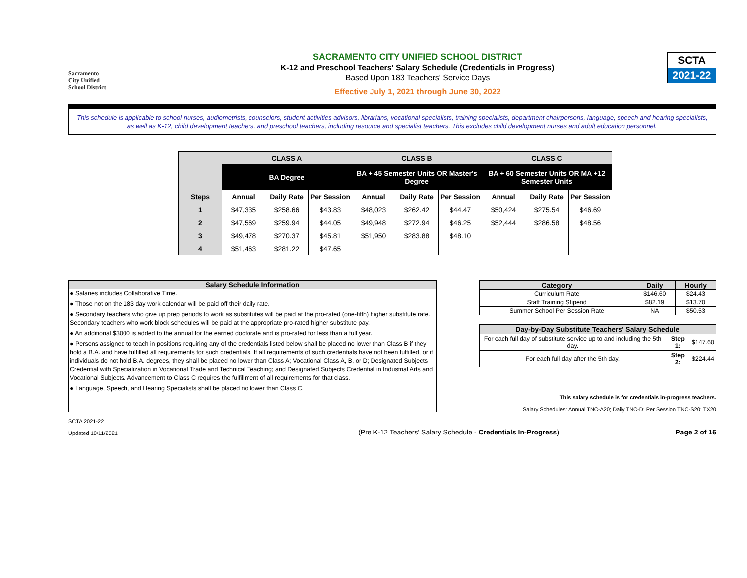Sacramento
City Unified
School District
SACRAMENTO CITY UNIFIED SCHOOL DISTRICT
K-12 and Preschool Teachers' Salary Schedule (Credentials in Progress)
Based Upon 183 Teachers' Service Days
Effective July 1, 2021 through June 30, 2022
SCTA
2021-22
This schedule is applicable to school nurses, audiometrists, counselors, student activities advisors, librarians, vocational specialists, training specialists, department chairpersons, language, speech and hearing specialists, as well as K-12, child development teachers, and preschool teachers, including resource and specialist teachers. This excludes child development nurses and adult education personnel.
| | CLASS A | | | CLASS B | | | CLASS C | | |
| --- | --- | --- | --- | --- | --- | --- | --- | --- | --- |
| | BA Degree | | | BA + 45 Semester Units OR Master's Degree | | | BA + 60 Semester Units OR MA +12 Semester Units | | |
| Steps | Annual | Daily Rate | Per Session | Annual | Daily Rate | Per Session | Annual | Daily Rate | Per Session |
| 1 | $47,335 | $258.66 | $43.83 | $48,023 | $262.42 | $44.47 | $50,424 | $275.54 | $46.69 |
| 2 | $47,569 | $259.94 | $44.05 | $49,948 | $272.94 | $46.25 | $52,444 | $286.58 | $48.56 |
| 3 | $49,478 | $270.37 | $45.81 | $51,950 | $283.88 | $48.10 | | | |
| 4 | $51,463 | $281.22 | $47.65 | | | | | | |
Salary Schedule Information
● Salaries includes Collaborative Time.
● Those not on the 183 day work calendar will be paid off their daily rate.
● Secondary teachers who give up prep periods to work as substitutes will be paid at the pro-rated (one-fifth) higher substitute rate. Secondary teachers who work block schedules will be paid at the appropriate pro-rated higher substitute pay.
● An additional $3000 is added to the annual for the earned doctorate and is pro-rated for less than a full year.
● Persons assigned to teach in positions requiring any of the credentials listed below shall be placed no lower than Class B if they hold a B.A. and have fulfilled all requirements for such credentials. If all requirements of such credentials have not been fulfilled, or if individuals do not hold B.A. degrees, they shall be placed no lower than Class A; Vocational Class A, B, or D; Designated Subjects Credential with Specialization in Vocational Trade and Technical Teaching; and Designated Subjects Credential in Industrial Arts and Vocational Subjects. Advancement to Class C requires the fulfillment of all requirements for that class.
● Language, Speech, and Hearing Specialists shall be placed no lower than Class C.
| Category | Daily | Hourly |
| --- | --- | --- |
| Curriculum Rate | $146.60 | $24.43 |
| Staff Training Stipend | $82.19 | $13.70 |
| Summer School Per Session Rate | NA | $50.53 |
| Day-by-Day Substitute Teachers' Salary Schedule | | |
| --- | --- | --- |
| For each full day of substitute service up to and including the 5th day. | Step 1: | $147.60 |
| For each full day after the 5th day. | Step 2: | $224.44 |
This salary schedule is for credentials in-progress teachers.
Salary Schedules: Annual TNC-A20; Daily TNC-D; Per Session TNC-S20; TX20
SCTA 2021-22
Updated 10/11/2021
(Pre K-12 Teachers' Salary Schedule - Credentials In-Progress)
Page 2 of 16